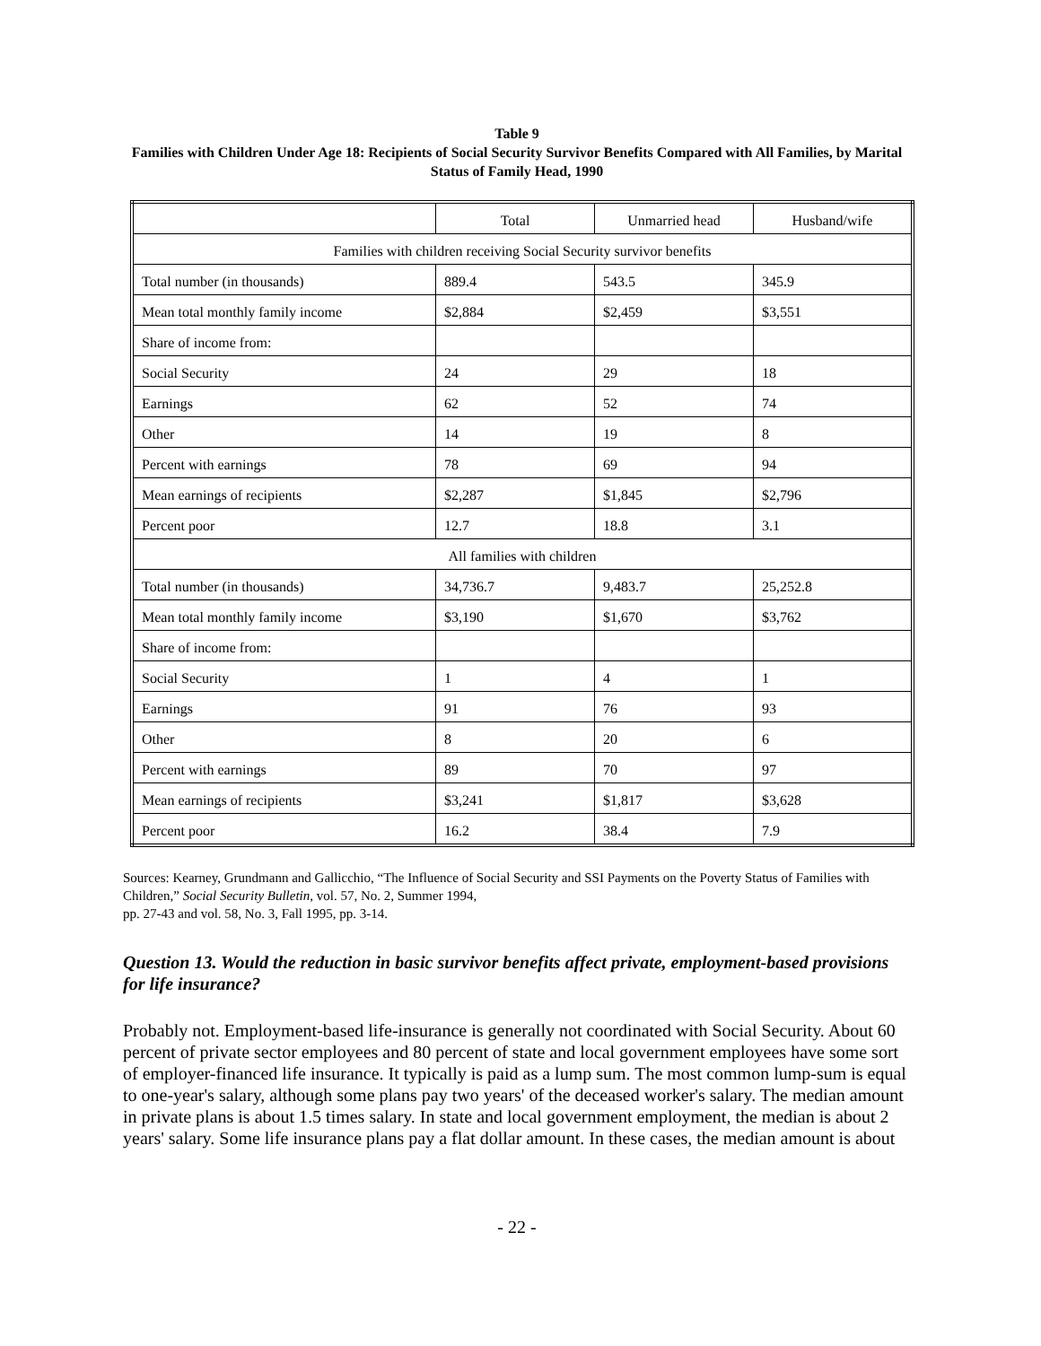Table 9
Families with Children Under Age 18: Recipients of Social Security Survivor Benefits Compared with All Families, by Marital Status of Family Head, 1990
| | Total | Unmarried head | Husband/wife |
| Families with children receiving Social Security survivor benefits | | | |
| Total number (in thousands) | 889.4 | 543.5 | 345.9 |
| Mean total monthly family income | $2,884 | $2,459 | $3,551 |
| Share of income from: | | | |
| Social Security | 24 | 29 | 18 |
| Earnings | 62 | 52 | 74 |
| Other | 14 | 19 | 8 |
| Percent with earnings | 78 | 69 | 94 |
| Mean earnings of recipients | $2,287 | $1,845 | $2,796 |
| Percent poor | 12.7 | 18.8 | 3.1 |
| All families with children | | | |
| Total number (in thousands) | 34,736.7 | 9,483.7 | 25,252.8 |
| Mean total monthly family income | $3,190 | $1,670 | $3,762 |
| Share of income from: | | | |
| Social Security | 1 | 4 | 1 |
| Earnings | 91 | 76 | 93 |
| Other | 8 | 20 | 6 |
| Percent with earnings | 89 | 70 | 97 |
| Mean earnings of recipients | $3,241 | $1,817 | $3,628 |
| Percent poor | 16.2 | 38.4 | 7.9 |
Sources: Kearney, Grundmann and Gallicchio, “The Influence of Social Security and SSI Payments on the Poverty Status of Families with Children,” Social Security Bulletin, vol. 57, No. 2, Summer 1994,
pp. 27-43 and vol. 58, No. 3, Fall 1995, pp. 3-14.
Question 13. Would the reduction in basic survivor benefits affect private, employment-based provisions for life insurance?
Probably not. Employment-based life-insurance is generally not coordinated with Social Security. About 60 percent of private sector employees and 80 percent of state and local government employees have some sort of employer-financed life insurance. It typically is paid as a lump sum. The most common lump-sum is equal to one-year's salary, although some plans pay two years' of the deceased worker's salary. The median amount in private plans is about 1.5 times salary. In state and local government employment, the median is about 2 years' salary. Some life insurance plans pay a flat dollar amount. In these cases, the median amount is about
- 22 -